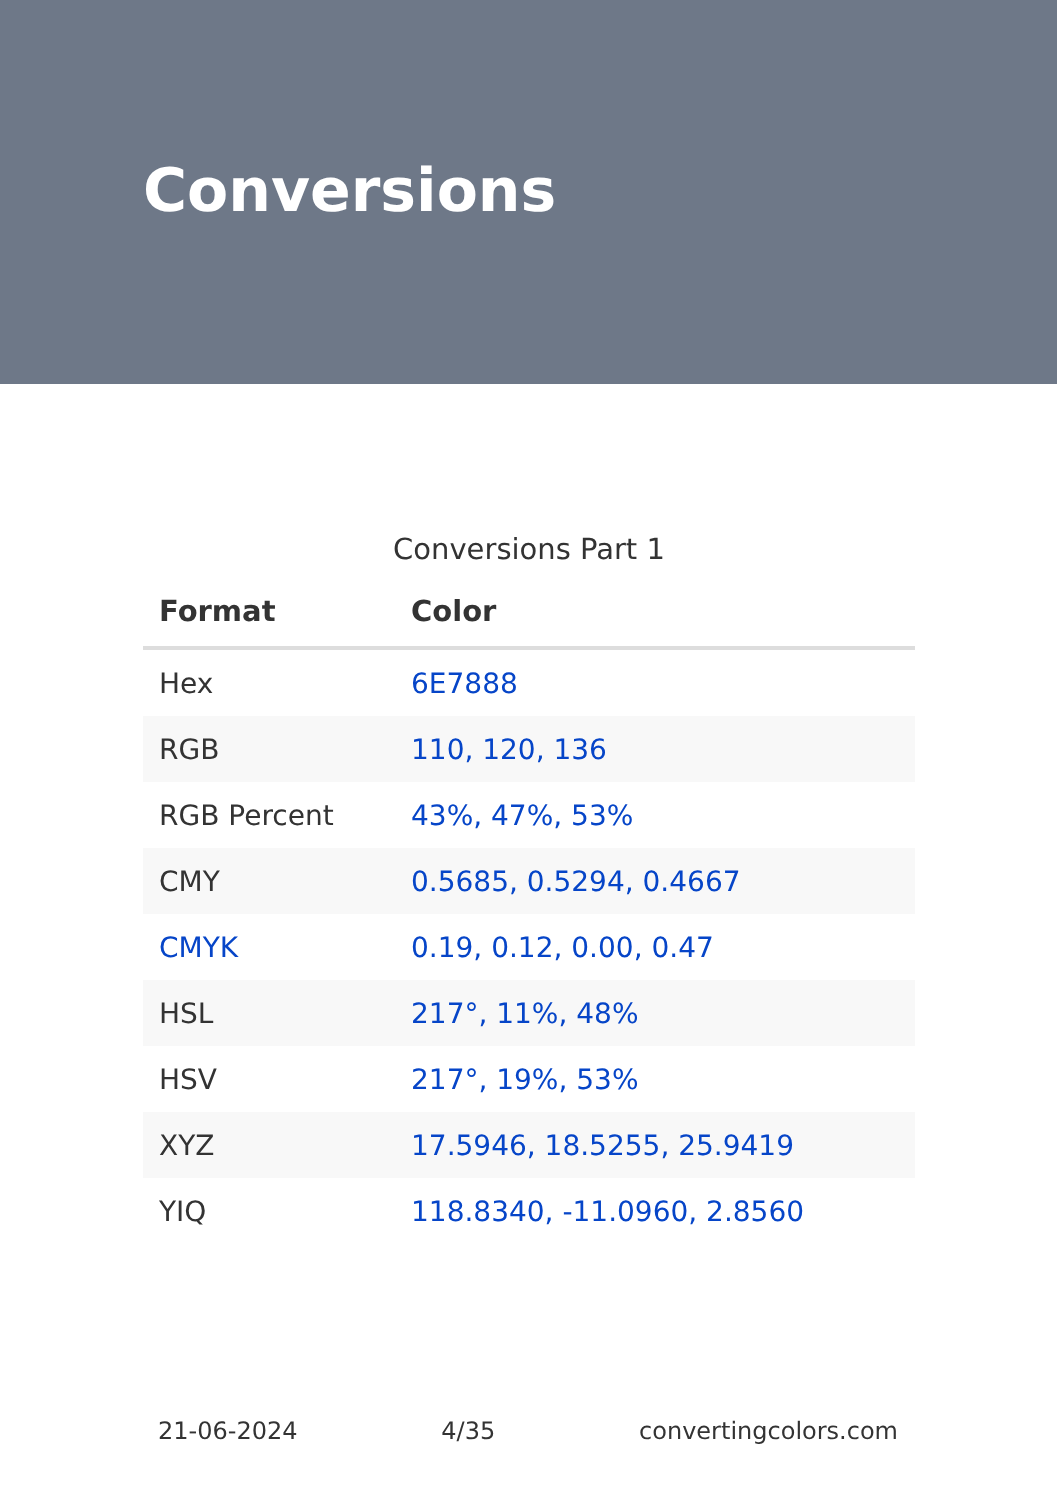Conversions
Conversions Part 1
| Format | Color |
| --- | --- |
| Hex | 6E7888 |
| RGB | 110, 120, 136 |
| RGB Percent | 43%, 47%, 53% |
| CMY | 0.5685, 0.5294, 0.4667 |
| CMYK | 0.19, 0.12, 0.00, 0.47 |
| HSL | 217°, 11%, 48% |
| HSV | 217°, 19%, 53% |
| XYZ | 17.5946, 18.5255, 25.9419 |
| YIQ | 118.8340, -11.0960, 2.8560 |
21-06-2024 4/35 convertingcolors.com